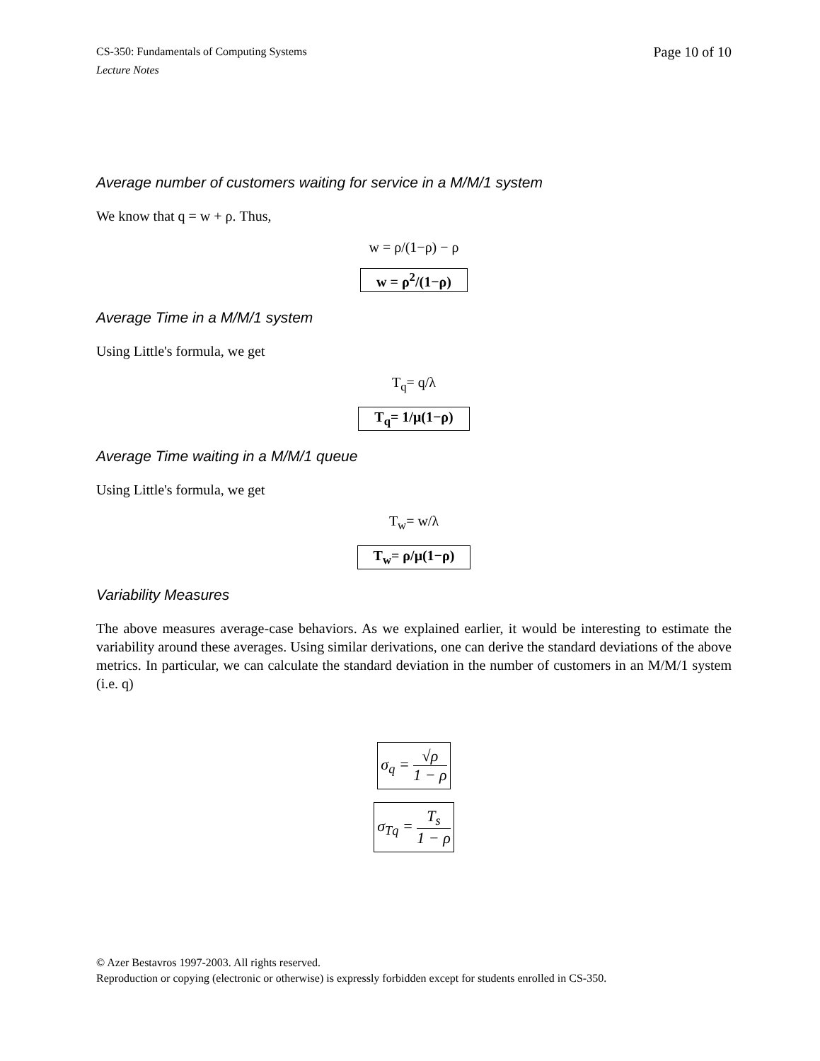CS-350: Fundamentals of Computing Systems
Lecture Notes
Page 10 of 10
Average number of customers waiting for service in a M/M/1 system
We know that q = w + ρ. Thus,
w = ρ/(1−ρ) − ρ
w = ρ<sup>2</sup>/(1−ρ)
Average Time in a M/M/1 system
Using Little's formula, we get
T<sub>q</sub>= q/λ
T<sub>q</sub>= 1/μ(1−ρ)
Average Time waiting in a M/M/1 queue
Using Little's formula, we get
T<sub>w</sub>= w/λ
T<sub>w</sub>= ρ/μ(1−ρ)
Variability Measures
The above measures average-case behaviors. As we explained earlier, it would be interesting to estimate the variability around these averages. Using similar derivations, one can derive the standard deviations of the above metrics. In particular, we can calculate the standard deviation in the number of customers in an M/M/1 system (i.e. q)
σ<sub>q</sub> = √ρ 1 − ρ
σ<sub>Tq</sub> = T<sub>s</sub> 1 − ρ
© Azer Bestavros 1997-2003. All rights reserved.
Reproduction or copying (electronic or otherwise) is expressly forbidden except for students enrolled in CS-350.